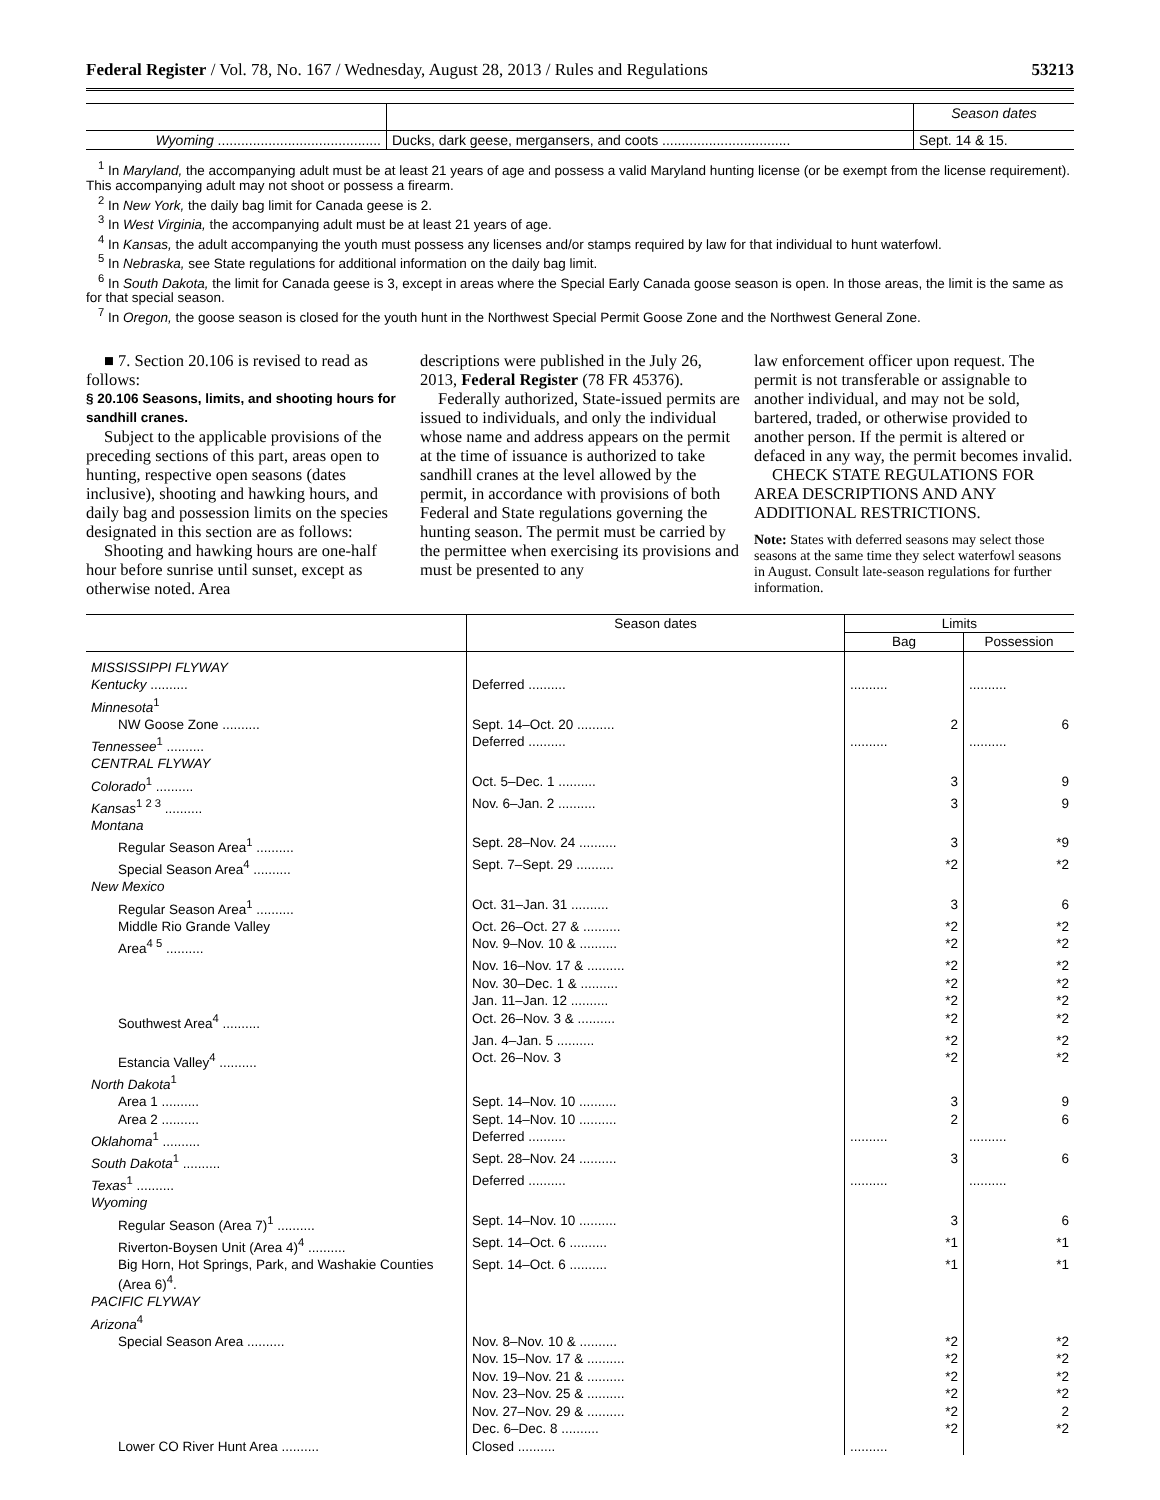Federal Register / Vol. 78, No. 167 / Wednesday, August 28, 2013 / Rules and Regulations 53213
| | | Season dates |
| Wyoming .......................................... | Ducks, dark geese, mergansers, and coots ................................. | Sept. 14 & 15. |
<sup>1</sup> In Maryland, the accompanying adult must be at least 21 years of age and possess a valid Maryland hunting license (or be exempt from the license requirement). This accompanying adult may not shoot or possess a firearm.
<sup>2</sup> In New York, the daily bag limit for Canada geese is 2.
<sup>3</sup> In West Virginia, the accompanying adult must be at least 21 years of age.
<sup>4</sup> In Kansas, the adult accompanying the youth must possess any licenses and/or stamps required by law for that individual to hunt waterfowl.
<sup>5</sup> In Nebraska, see State regulations for additional information on the daily bag limit.
<sup>6</sup> In South Dakota, the limit for Canada geese is 3, except in areas where the Special Early Canada goose season is open. In those areas, the limit is the same as for that special season.
<sup>7</sup> In Oregon, the goose season is closed for the youth hunt in the Northwest Special Permit Goose Zone and the Northwest General Zone.
■ 7. Section 20.106 is revised to read as follows:
§ 20.106 Seasons, limits, and shooting hours for sandhill cranes.
Subject to the applicable provisions of the preceding sections of this part, areas open to hunting, respective open seasons (dates inclusive), shooting and hawking hours, and daily bag and possession limits on the species designated in this section are as follows:
Shooting and hawking hours are one-half hour before sunrise until sunset, except as otherwise noted. Area
descriptions were published in the July 26, 2013, Federal Register (78 FR 45376).
Federally authorized, State-issued permits are issued to individuals, and only the individual whose name and address appears on the permit at the time of issuance is authorized to take sandhill cranes at the level allowed by the permit, in accordance with provisions of both Federal and State regulations governing the hunting season. The permit must be carried by the permittee when exercising its provisions and must be presented to any
law enforcement officer upon request. The permit is not transferable or assignable to another individual, and may not be sold, bartered, traded, or otherwise provided to another person. If the permit is altered or defaced in any way, the permit becomes invalid.
CHECK STATE REGULATIONS FOR AREA DESCRIPTIONS AND ANY ADDITIONAL RESTRICTIONS.
Note: States with deferred seasons may select those seasons at the same time they select waterfowl seasons in August. Consult late-season regulations for further information.
| | Season dates | Limits | |
| --- | --- | --- | --- |
| | | Bag | Possession |
| MISSISSIPPI FLYWAY | | | |
| Kentucky .......... | Deferred .......... | .......... | .......... |
| Minnesota<sup>1</sup> | | | |
| NW Goose Zone .......... | Sept. 14–Oct. 20 .......... | 2 | 6 |
| Tennessee<sup>1</sup> .......... | Deferred .......... | .......... | .......... |
| CENTRAL FLYWAY | | | |
| Colorado<sup>1</sup> .......... | Oct. 5–Dec. 1 .......... | 3 | 9 |
| Kansas<sup>1 2 3</sup> .......... | Nov. 6–Jan. 2 .......... | 3 | 9 |
| Montana | | | |
| Regular Season Area<sup>1</sup> .......... | Sept. 28–Nov. 24 .......... | 3 | *9 |
| Special Season Area<sup>4</sup> .......... | Sept. 7–Sept. 29 .......... | *2 | *2 |
| New Mexico | | | |
| Regular Season Area<sup>1</sup> .......... | Oct. 31–Jan. 31 .......... | 3 | 6 |
| Middle Rio Grande Valley | Oct. 26–Oct. 27 & .......... | *2 | *2 |
| Area<sup>4 5</sup> .......... | Nov. 9–Nov. 10 & .......... | *2 | *2 |
| | Nov. 16–Nov. 17 & .......... | *2 | *2 |
| | Nov. 30–Dec. 1 & .......... | *2 | *2 |
| | Jan. 11–Jan. 12 .......... | *2 | *2 |
| Southwest Area<sup>4</sup> .......... | Oct. 26–Nov. 3 & .......... | *2 | *2 |
| | Jan. 4–Jan. 5 .......... | *2 | *2 |
| Estancia Valley<sup>4</sup> .......... | Oct. 26–Nov. 3 | *2 | *2 |
| North Dakota<sup>1</sup> | | | |
| Area 1 .......... | Sept. 14–Nov. 10 .......... | 3 | 9 |
| Area 2 .......... | Sept. 14–Nov. 10 .......... | 2 | 6 |
| Oklahoma<sup>1</sup> .......... | Deferred .......... | .......... | .......... |
| South Dakota<sup>1</sup> .......... | Sept. 28–Nov. 24 .......... | 3 | 6 |
| Texas<sup>1</sup> .......... | Deferred .......... | .......... | .......... |
| Wyoming | | | |
| Regular Season (Area 7)<sup>1</sup> .......... | Sept. 14–Nov. 10 .......... | 3 | 6 |
| Riverton-Boysen Unit (Area 4)<sup>4</sup> .......... | Sept. 14–Oct. 6 .......... | *1 | *1 |
| Big Horn, Hot Springs, Park, and Washakie Counties (Area 6)<sup>4</sup>. | Sept. 14–Oct. 6 .......... | *1 | *1 |
| PACIFIC FLYWAY | | | |
| Arizona<sup>4</sup> | | | |
| Special Season Area .......... | Nov. 8–Nov. 10 & .......... | *2 | *2 |
| | Nov. 15–Nov. 17 & .......... | *2 | *2 |
| | Nov. 19–Nov. 21 & .......... | *2 | *2 |
| | Nov. 23–Nov. 25 & .......... | *2 | *2 |
| | Nov. 27–Nov. 29 & .......... | *2 | 2 |
| | Dec. 6–Dec. 8 .......... | *2 | *2 |
| Lower CO River Hunt Area .......... | Closed .......... | .......... | |